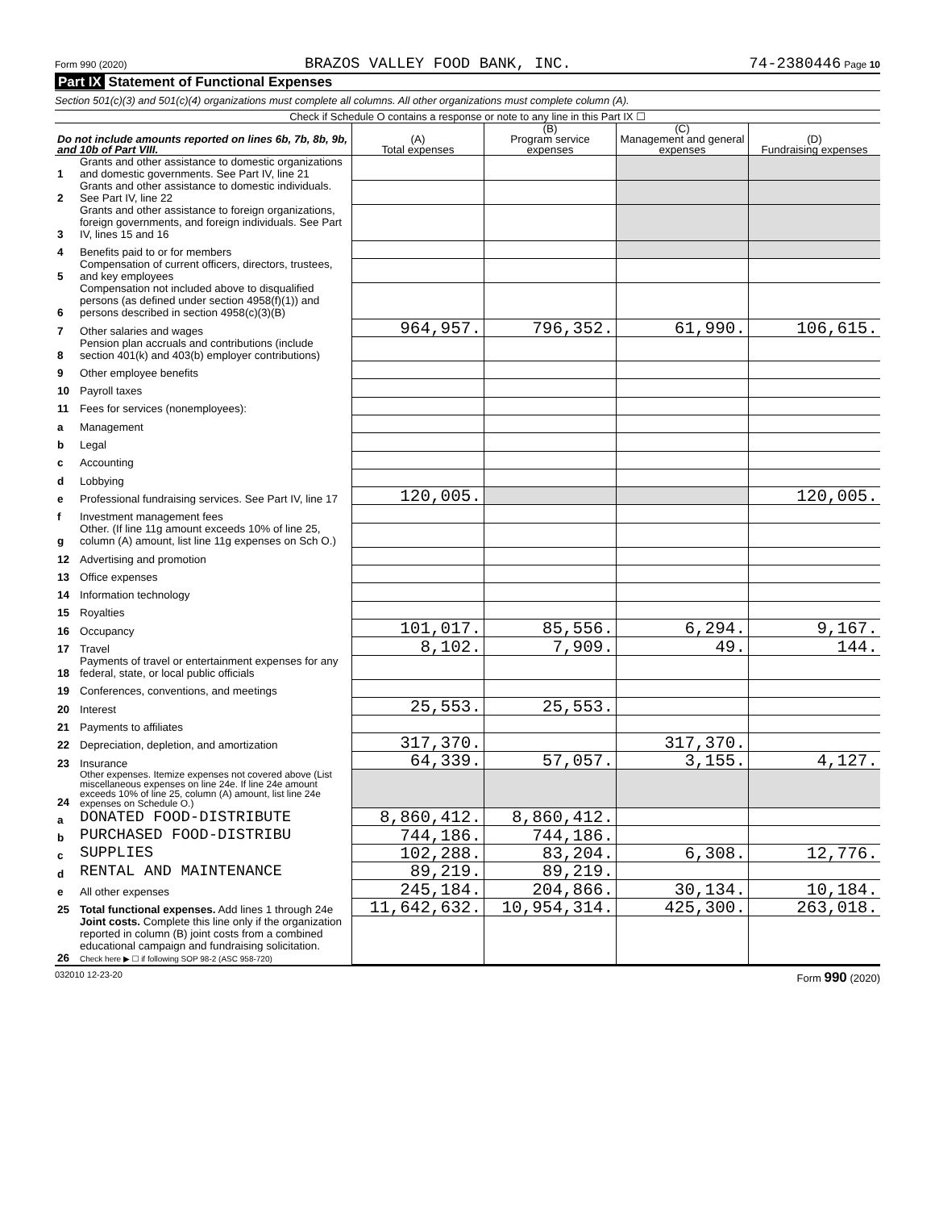Form 990 (2020) BRAZOS VALLEY FOOD BANK, INC. 74-2380446 Page 10
Part IX Statement of Functional Expenses
Section 501(c)(3) and 501(c)(4) organizations must complete all columns. All other organizations must complete column (A).
Check if Schedule O contains a response or note to any line in this Part IX ☐
| Do not include amounts reported on lines 6b, 7b, 8b, 9b, and 10b of Part VIII. | | (A) Total expenses | (B) Program service expenses | (C) Management and general expenses | (D) Fundraising expenses |
| --- | --- | --- | --- | --- | --- |
| 1 | Grants and other assistance to domestic organizations and domestic governments. See Part IV, line 21 | | | | |
| 2 | Grants and other assistance to domestic individuals. See Part IV, line 22 | | | | |
| 3 | Grants and other assistance to foreign organizations, foreign governments, and foreign individuals. See Part IV, lines 15 and 16 | | | | |
| 4 | Benefits paid to or for members | | | | |
| 5 | Compensation of current officers, directors, trustees, and key employees | | | | |
| 6 | Compensation not included above to disqualified persons (as defined under section 4958(f)(1)) and persons described in section 4958(c)(3)(B) | | | | |
| 7 | Other salaries and wages | 964,957. | 796,352. | 61,990. | 106,615. |
| 8 | Pension plan accruals and contributions (include section 401(k) and 403(b) employer contributions) | | | | |
| 9 | Other employee benefits | | | | |
| 10 | Payroll taxes | | | | |
| 11 | Fees for services (nonemployees): | | | | |
| a | Management | | | | |
| b | Legal | | | | |
| c | Accounting | | | | |
| d | Lobbying | | | | |
| e | Professional fundraising services. See Part IV, line 17 | 120,005. | | | 120,005. |
| f | Investment management fees | | | | |
| g | Other. (If line 11g amount exceeds 10% of line 25, column (A) amount, list line 11g expenses on Sch O.) | | | | |
| 12 | Advertising and promotion | | | | |
| 13 | Office expenses | | | | |
| 14 | Information technology | | | | |
| 15 | Royalties | | | | |
| 16 | Occupancy | 101,017. | 85,556. | 6,294. | 9,167. |
| 17 | Travel | 8,102. | 7,909. | 49. | 144. |
| 18 | Payments of travel or entertainment expenses for any federal, state, or local public officials | | | | |
| 19 | Conferences, conventions, and meetings | | | | |
| 20 | Interest | 25,553. | 25,553. | | |
| 21 | Payments to affiliates | | | | |
| 22 | Depreciation, depletion, and amortization | 317,370. | | 317,370. | |
| 23 | Insurance | 64,339. | 57,057. | 3,155. | 4,127. |
| 24 | Other expenses. Itemize expenses not covered above (List miscellaneous expenses on line 24e. If line 24e amount exceeds 10% of line 25, column (A) amount, list line 24e expenses on Schedule O.) | | | | |
| a | DONATED FOOD-DISTRIBUTE | 8,860,412. | 8,860,412. | | |
| b | PURCHASED FOOD-DISTRIBU | 744,186. | 744,186. | | |
| c | SUPPLIES | 102,288. | 83,204. | 6,308. | 12,776. |
| d | RENTAL AND MAINTENANCE | 89,219. | 89,219. | | |
| e | All other expenses | 245,184. | 204,866. | 30,134. | 10,184. |
| 25 | Total functional expenses. Add lines 1 through 24e | 11,642,632. | 10,954,314. | 425,300. | 263,018. |
| 26 | Joint costs. Complete this line only if the organization reported in column (B) joint costs from a combined educational campaign and fundraising solicitation. Check here ▶ ☐ if following SOP 98-2 (ASC 958-720) | | | | |
032010 12-23-20 Form 990 (2020)